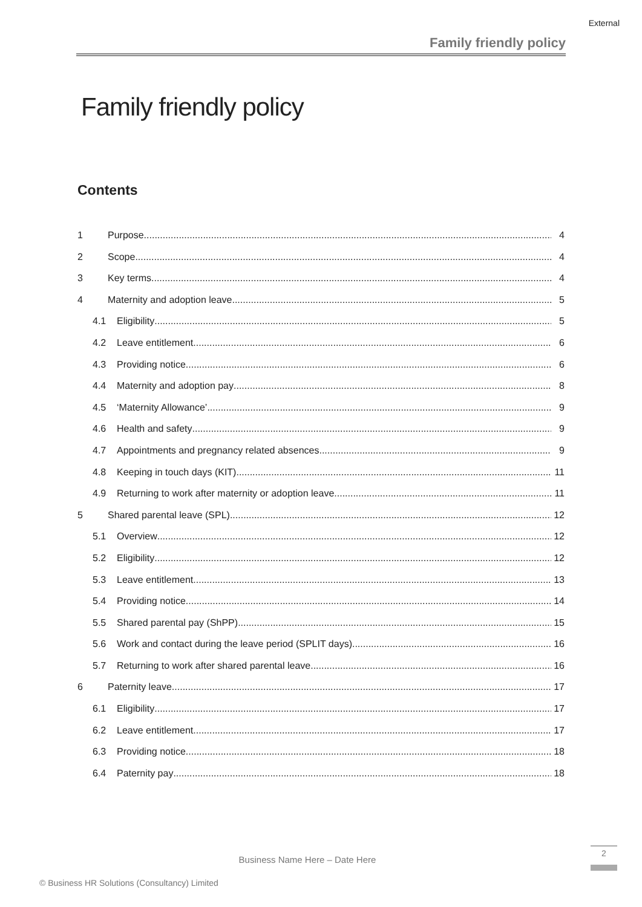External
Family friendly policy
Family friendly policy
Contents
1 Purpose 4
2 Scope 4
3 Key terms 4
4 Maternity and adoption leave 5
4.1 Eligibility 5
4.2 Leave entitlement 6
4.3 Providing notice 6
4.4 Maternity and adoption pay 8
4.5 ‘Maternity Allowance’ 9
4.6 Health and safety 9
4.7 Appointments and pregnancy related absences 9
4.8 Keeping in touch days (KIT) 11
4.9 Returning to work after maternity or adoption leave 11
5 Shared parental leave (SPL) 12
5.1 Overview 12
5.2 Eligibility 12
5.3 Leave entitlement 13
5.4 Providing notice 14
5.5 Shared parental pay (ShPP) 15
5.6 Work and contact during the leave period (SPLIT days) 16
5.7 Returning to work after shared parental leave 16
6 Paternity leave 17
6.1 Eligibility 17
6.2 Leave entitlement 17
6.3 Providing notice 18
6.4 Paternity pay 18
Business Name Here – Date Here
2
© Business HR Solutions (Consultancy) Limited